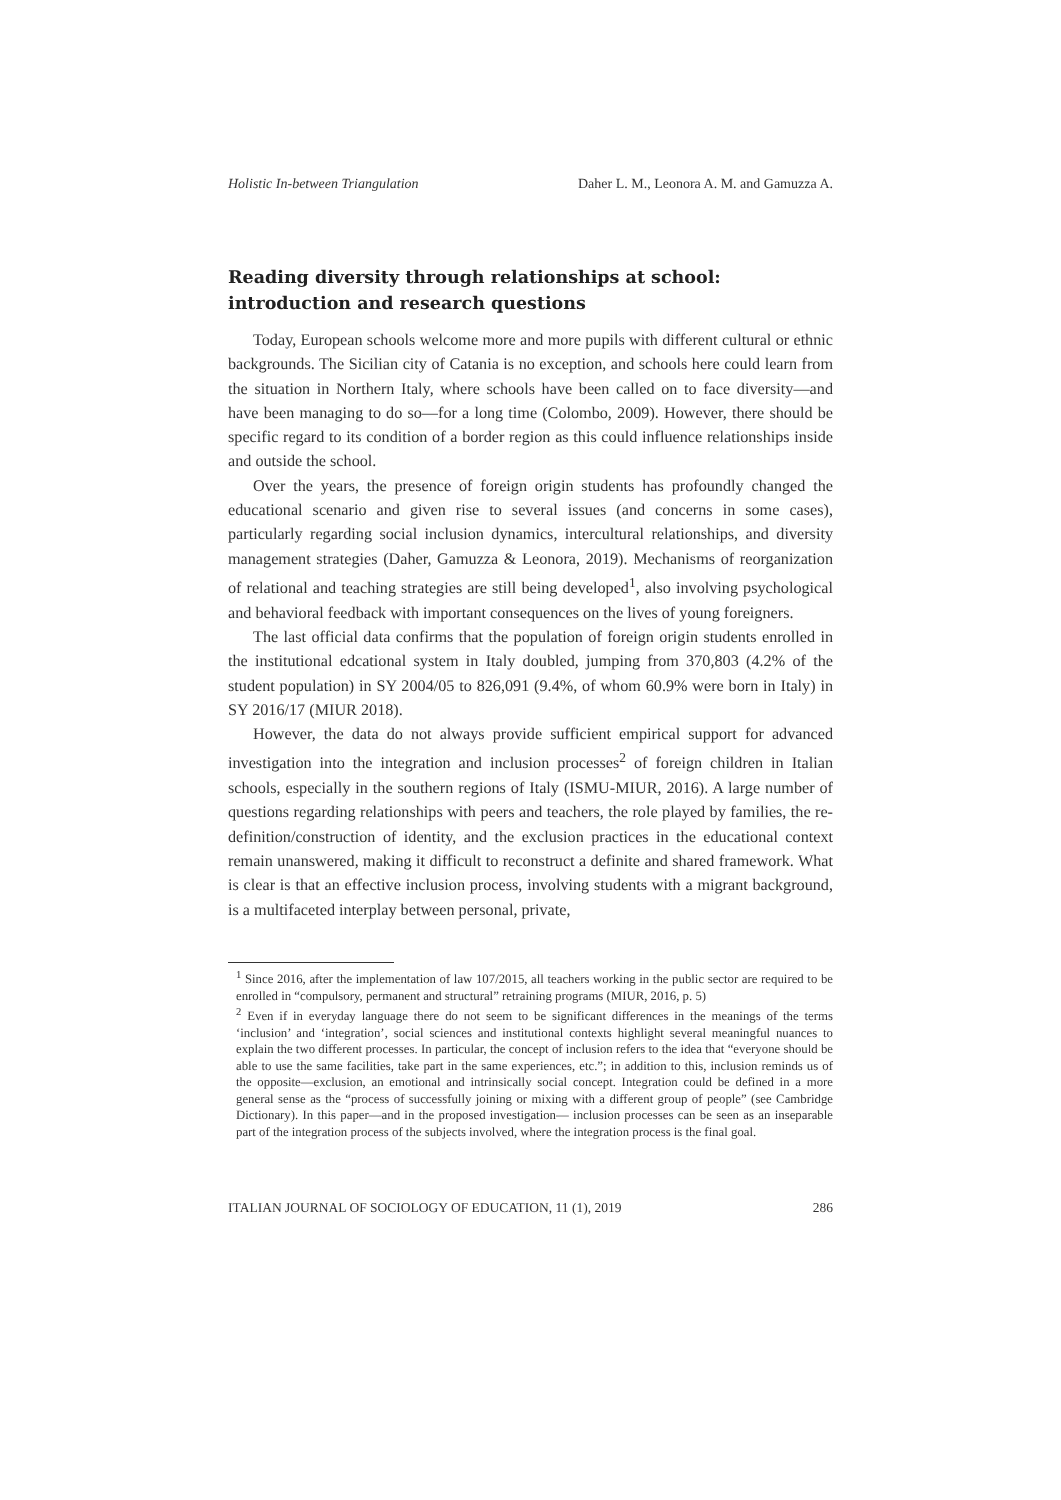Holistic In-between Triangulation Daher L. M., Leonora A. M. and Gamuzza A.
Reading diversity through relationships at school: introduction and research questions
Today, European schools welcome more and more pupils with different cultural or ethnic backgrounds. The Sicilian city of Catania is no exception, and schools here could learn from the situation in Northern Italy, where schools have been called on to face diversity—and have been managing to do so—for a long time (Colombo, 2009). However, there should be specific regard to its condition of a border region as this could influence relationships inside and outside the school.
Over the years, the presence of foreign origin students has profoundly changed the educational scenario and given rise to several issues (and concerns in some cases), particularly regarding social inclusion dynamics, intercultural relationships, and diversity management strategies (Daher, Gamuzza & Leonora, 2019). Mechanisms of reorganization of relational and teaching strategies are still being developed<sup>1</sup>, also involving psychological and behavioral feedback with important consequences on the lives of young foreigners.
The last official data confirms that the population of foreign origin students enrolled in the institutional edcational system in Italy doubled, jumping from 370,803 (4.2% of the student population) in SY 2004/05 to 826,091 (9.4%, of whom 60.9% were born in Italy) in SY 2016/17 (MIUR 2018).
However, the data do not always provide sufficient empirical support for advanced investigation into the integration and inclusion processes<sup>2</sup> of foreign children in Italian schools, especially in the southern regions of Italy (ISMU-MIUR, 2016). A large number of questions regarding relationships with peers and teachers, the role played by families, the re-definition/construction of identity, and the exclusion practices in the educational context remain unanswered, making it difficult to reconstruct a definite and shared framework. What is clear is that an effective inclusion process, involving students with a migrant background, is a multifaceted interplay between personal, private,
<sup>1</sup> Since 2016, after the implementation of law 107/2015, all teachers working in the public sector are required to be enrolled in “compulsory, permanent and structural” retraining programs (MIUR, 2016, p. 5)
<sup>2</sup> Even if in everyday language there do not seem to be significant differences in the meanings of the terms ‘inclusion’ and ‘integration’, social sciences and institutional contexts highlight several meaningful nuances to explain the two different processes. In particular, the concept of inclusion refers to the idea that “everyone should be able to use the same facilities, take part in the same experiences, etc.”; in addition to this, inclusion reminds us of the opposite—exclusion, an emotional and intrinsically social concept. Integration could be defined in a more general sense as the “process of successfully joining or mixing with a different group of people” (see Cambridge Dictionary). In this paper—and in the proposed investigation— inclusion processes can be seen as an inseparable part of the integration process of the subjects involved, where the integration process is the final goal.
ITALIAN JOURNAL OF SOCIOLOGY OF EDUCATION, 11 (1), 2019 286